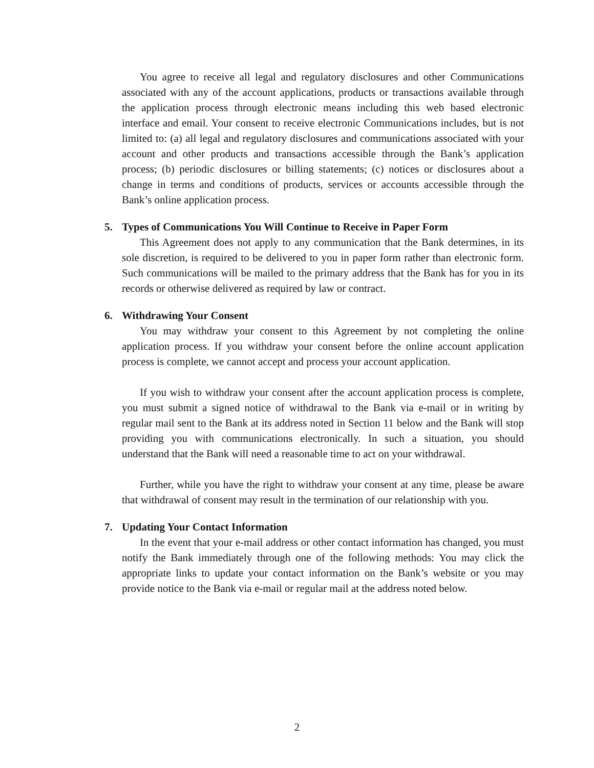You agree to receive all legal and regulatory disclosures and other Communications associated with any of the account applications, products or transactions available through the application process through electronic means including this web based electronic interface and email. Your consent to receive electronic Communications includes, but is not limited to: (a) all legal and regulatory disclosures and communications associated with your account and other products and transactions accessible through the Bank’s application process; (b) periodic disclosures or billing statements; (c) notices or disclosures about a change in terms and conditions of products, services or accounts accessible through the Bank’s online application process.
5. Types of Communications You Will Continue to Receive in Paper Form
This Agreement does not apply to any communication that the Bank determines, in its sole discretion, is required to be delivered to you in paper form rather than electronic form. Such communications will be mailed to the primary address that the Bank has for you in its records or otherwise delivered as required by law or contract.
6. Withdrawing Your Consent
You may withdraw your consent to this Agreement by not completing the online application process. If you withdraw your consent before the online account application process is complete, we cannot accept and process your account application.
If you wish to withdraw your consent after the account application process is complete, you must submit a signed notice of withdrawal to the Bank via e-mail or in writing by regular mail sent to the Bank at its address noted in Section 11 below and the Bank will stop providing you with communications electronically. In such a situation, you should understand that the Bank will need a reasonable time to act on your withdrawal.
Further, while you have the right to withdraw your consent at any time, please be aware that withdrawal of consent may result in the termination of our relationship with you.
7. Updating Your Contact Information
In the event that your e-mail address or other contact information has changed, you must notify the Bank immediately through one of the following methods: You may click the appropriate links to update your contact information on the Bank’s website or you may provide notice to the Bank via e-mail or regular mail at the address noted below.
2